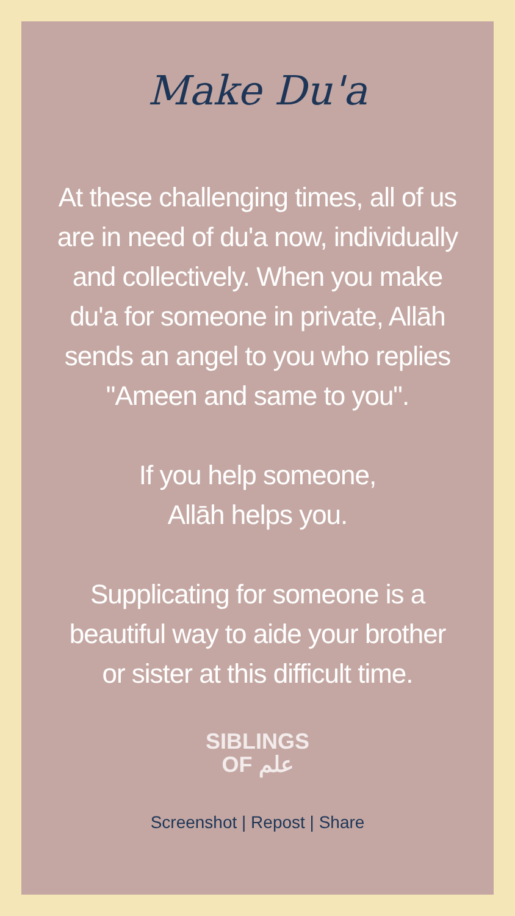Make Du'a
At these challenging times, all of us are in need of du'a now, individually and collectively. When you make du'a for someone in private, Allāh sends an angel to you who replies "Ameen and same to you".
If you help someone,
Allāh helps you.
Supplicating for someone is a beautiful way to aide your brother or sister at this difficult time.
SIBLINGS
OF علم
Screenshot | Repost | Share